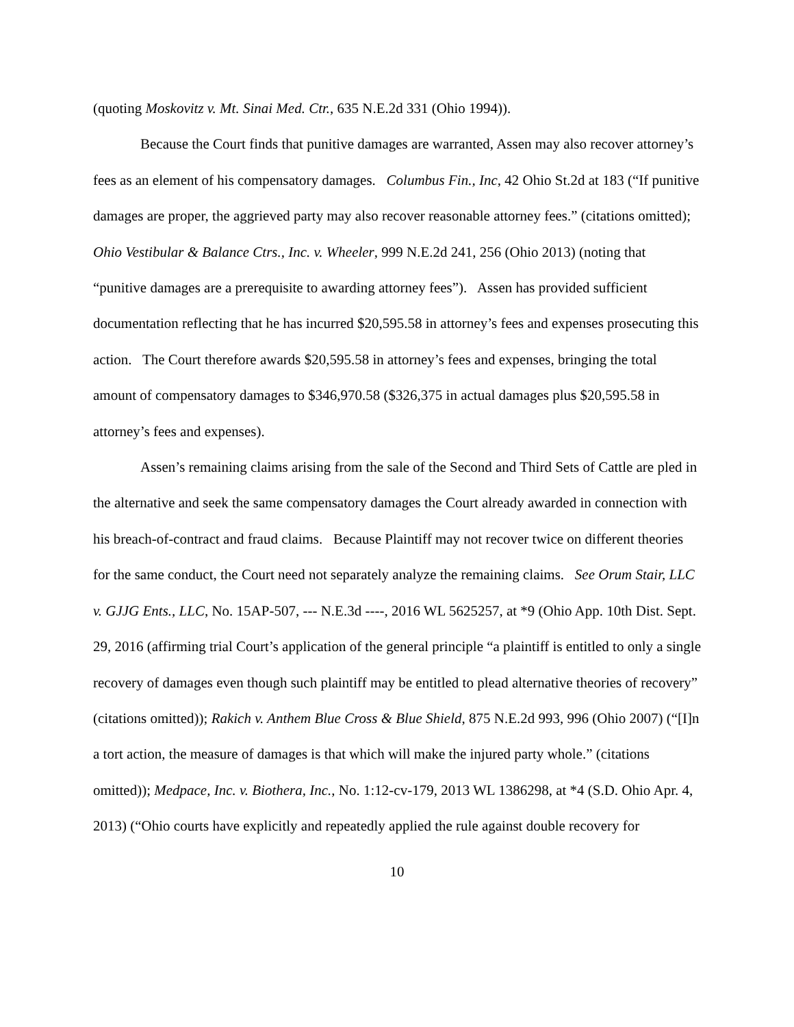(quoting Moskovitz v. Mt. Sinai Med. Ctr., 635 N.E.2d 331 (Ohio 1994)).
Because the Court finds that punitive damages are warranted, Assen may also recover attorney’s fees as an element of his compensatory damages. Columbus Fin., Inc, 42 Ohio St.2d at 183 (“If punitive damages are proper, the aggrieved party may also recover reasonable attorney fees.” (citations omitted); Ohio Vestibular & Balance Ctrs., Inc. v. Wheeler, 999 N.E.2d 241, 256 (Ohio 2013) (noting that “punitive damages are a prerequisite to awarding attorney fees”). Assen has provided sufficient documentation reflecting that he has incurred $20,595.58 in attorney’s fees and expenses prosecuting this action. The Court therefore awards $20,595.58 in attorney’s fees and expenses, bringing the total amount of compensatory damages to $346,970.58 ($326,375 in actual damages plus $20,595.58 in attorney’s fees and expenses).
Assen’s remaining claims arising from the sale of the Second and Third Sets of Cattle are pled in the alternative and seek the same compensatory damages the Court already awarded in connection with his breach-of-contract and fraud claims. Because Plaintiff may not recover twice on different theories for the same conduct, the Court need not separately analyze the remaining claims. See Orum Stair, LLC v. GJJG Ents., LLC, No. 15AP-507, --- N.E.3d ----, 2016 WL 5625257, at *9 (Ohio App. 10th Dist. Sept. 29, 2016 (affirming trial Court’s application of the general principle “a plaintiff is entitled to only a single recovery of damages even though such plaintiff may be entitled to plead alternative theories of recovery” (citations omitted)); Rakich v. Anthem Blue Cross & Blue Shield, 875 N.E.2d 993, 996 (Ohio 2007) (“[I]n a tort action, the measure of damages is that which will make the injured party whole.” (citations omitted)); Medpace, Inc. v. Biothera, Inc., No. 1:12-cv-179, 2013 WL 1386298, at *4 (S.D. Ohio Apr. 4, 2013) (“Ohio courts have explicitly and repeatedly applied the rule against double recovery for
10